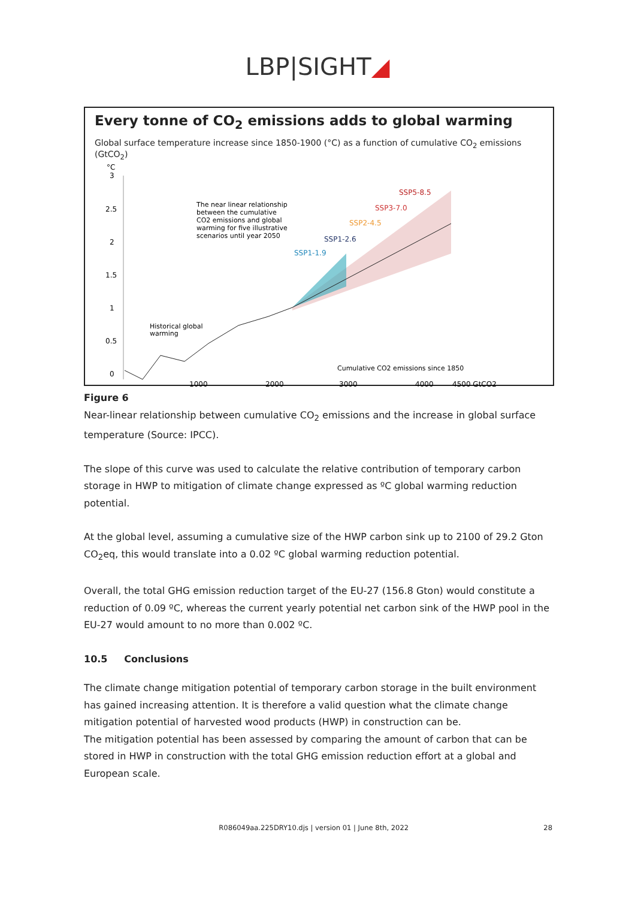LBP|SIGHT◢
Every tonne of CO<sub>2</sub> emissions adds to global warming
Global surface temperature increase since 1850-1900 (°C) as a function of cumulative CO<sub>2</sub> emissions (GtCO<sub>2</sub>)
°C
3
2.5
2
1.5
1
0.5
0
The near linear relationship
between the cumulative
CO2 emissions and global
warming for five illustrative
scenarios until year 2050
SSP5-8.5
SSP3-7.0
SSP2-4.5
SSP1-2.6
SSP1-1.9
Historical global
warming
Cumulative CO2 emissions since 1850
1000
2000
3000
4000
4500 GtCO2
Figure 6
Near-linear relationship between cumulative CO<sub>2</sub> emissions and the increase in global surface temperature (Source: IPCC).
The slope of this curve was used to calculate the relative contribution of temporary carbon storage in HWP to mitigation of climate change expressed as ºC global warming reduction potential.
At the global level, assuming a cumulative size of the HWP carbon sink up to 2100 of 29.2 Gton CO<sub>2</sub>eq, this would translate into a 0.02 ºC global warming reduction potential.
Overall, the total GHG emission reduction target of the EU-27 (156.8 Gton) would constitute a reduction of 0.09 ºC, whereas the current yearly potential net carbon sink of the HWP pool in the EU-27 would amount to no more than 0.002 ºC.
10.5 Conclusions
The climate change mitigation potential of temporary carbon storage in the built environment has gained increasing attention. It is therefore a valid question what the climate change mitigation potential of harvested wood products (HWP) in construction can be.
The mitigation potential has been assessed by comparing the amount of carbon that can be stored in HWP in construction with the total GHG emission reduction effort at a global and European scale.
R086049aa.225DRY10.djs | version 01 | June 8th, 2022
28